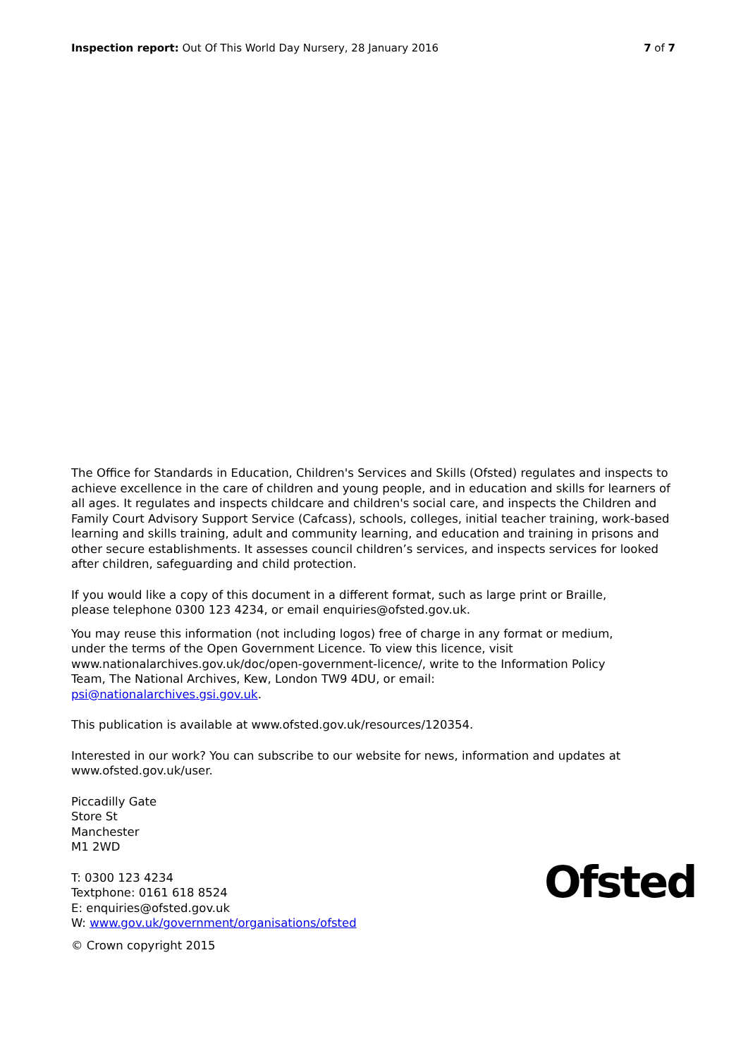Inspection report: Out Of This World Day Nursery, 28 January 2016
7 of 7
The Office for Standards in Education, Children's Services and Skills (Ofsted) regulates and inspects to achieve excellence in the care of children and young people, and in education and skills for learners of all ages. It regulates and inspects childcare and children's social care, and inspects the Children and Family Court Advisory Support Service (Cafcass), schools, colleges, initial teacher training, work-based learning and skills training, adult and community learning, and education and training in prisons and other secure establishments. It assesses council children’s services, and inspects services for looked after children, safeguarding and child protection.
If you would like a copy of this document in a different format, such as large print or Braille,
please telephone 0300 123 4234, or email enquiries@ofsted.gov.uk.
You may reuse this information (not including logos) free of charge in any format or medium,
under the terms of the Open Government Licence. To view this licence, visit
www.nationalarchives.gov.uk/doc/open-government-licence/, write to the Information Policy
Team, The National Archives, Kew, London TW9 4DU, or email:
psi@nationalarchives.gsi.gov.uk.
This publication is available at www.ofsted.gov.uk/resources/120354.
Interested in our work? You can subscribe to our website for news, information and updates at
www.ofsted.gov.uk/user.
Piccadilly Gate
Store St
Manchester
M1 2WD
T: 0300 123 4234
Textphone: 0161 618 8524
E: enquiries@ofsted.gov.uk
W: www.gov.uk/government/organisations/ofsted
© Crown copyright 2015
Ofsted